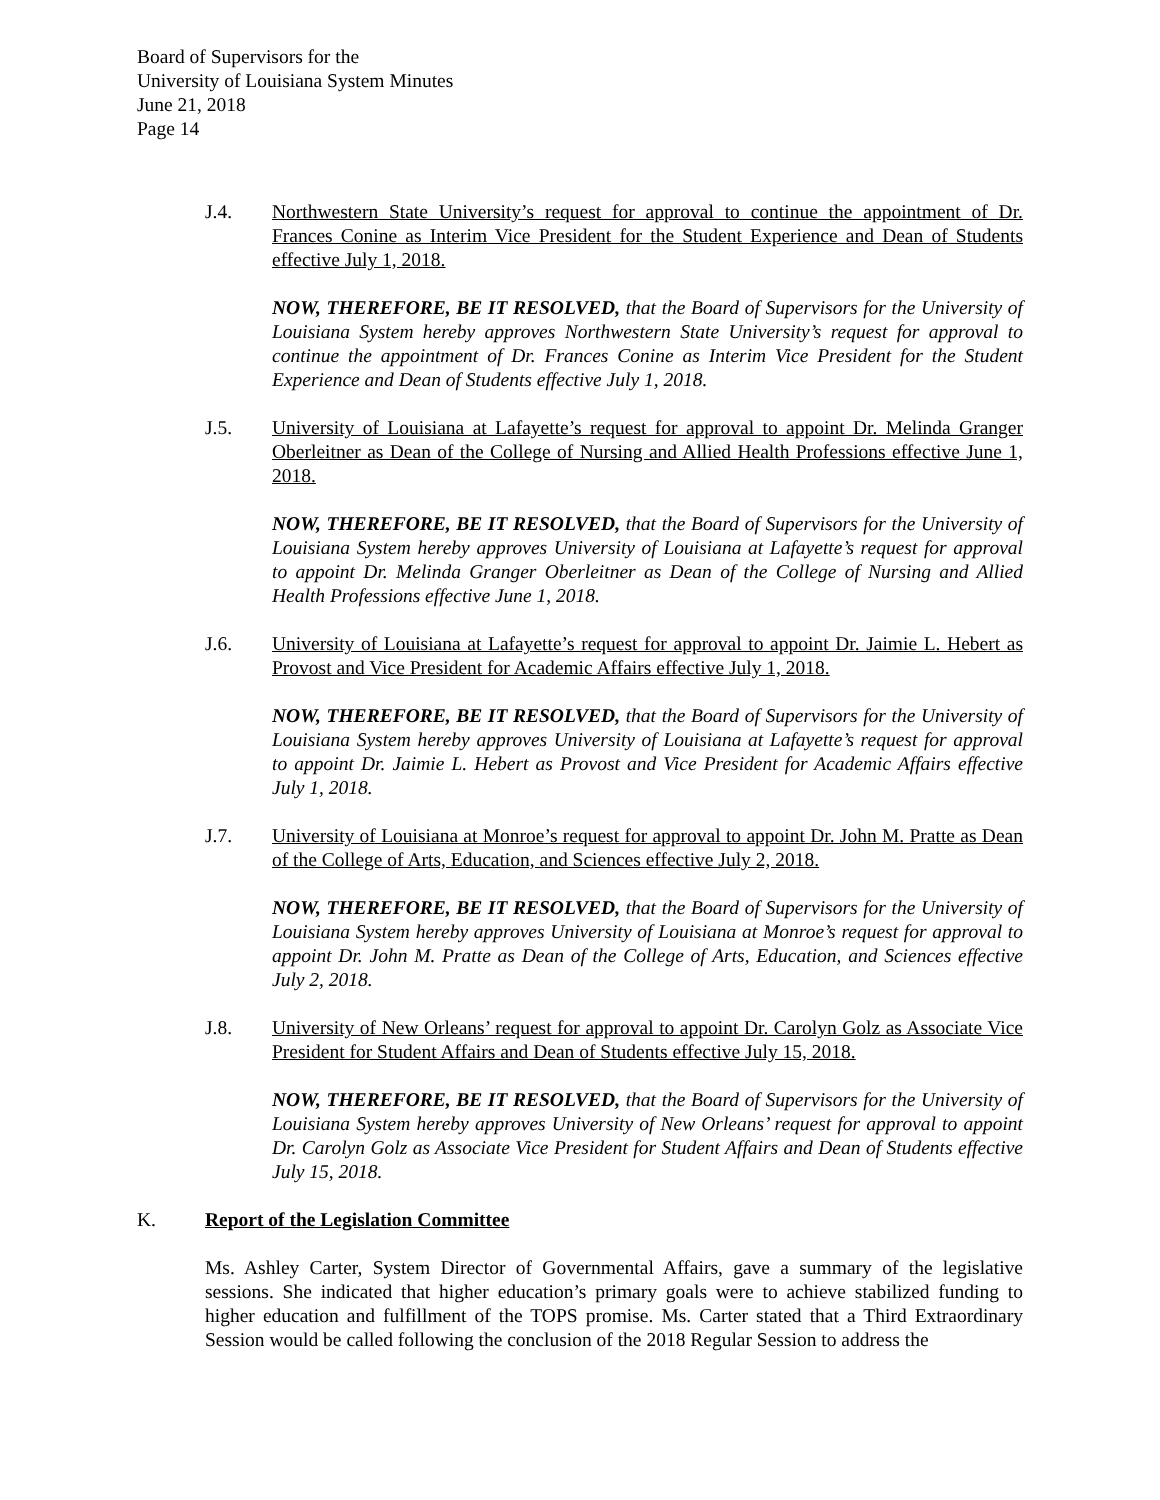Board of Supervisors for the
University of Louisiana System Minutes
June 21, 2018
Page 14
J.4. Northwestern State University’s request for approval to continue the appointment of Dr. Frances Conine as Interim Vice President for the Student Experience and Dean of Students effective July 1, 2018.
NOW, THEREFORE, BE IT RESOLVED, that the Board of Supervisors for the University of Louisiana System hereby approves Northwestern State University’s request for approval to continue the appointment of Dr. Frances Conine as Interim Vice President for the Student Experience and Dean of Students effective July 1, 2018.
J.5. University of Louisiana at Lafayette’s request for approval to appoint Dr. Melinda Granger Oberleitner as Dean of the College of Nursing and Allied Health Professions effective June 1, 2018.
NOW, THEREFORE, BE IT RESOLVED, that the Board of Supervisors for the University of Louisiana System hereby approves University of Louisiana at Lafayette’s request for approval to appoint Dr. Melinda Granger Oberleitner as Dean of the College of Nursing and Allied Health Professions effective June 1, 2018.
J.6. University of Louisiana at Lafayette’s request for approval to appoint Dr. Jaimie L. Hebert as Provost and Vice President for Academic Affairs effective July 1, 2018.
NOW, THEREFORE, BE IT RESOLVED, that the Board of Supervisors for the University of Louisiana System hereby approves University of Louisiana at Lafayette’s request for approval to appoint Dr. Jaimie L. Hebert as Provost and Vice President for Academic Affairs effective July 1, 2018.
J.7. University of Louisiana at Monroe’s request for approval to appoint Dr. John M. Pratte as Dean of the College of Arts, Education, and Sciences effective July 2, 2018.
NOW, THEREFORE, BE IT RESOLVED, that the Board of Supervisors for the University of Louisiana System hereby approves University of Louisiana at Monroe’s request for approval to appoint Dr. John M. Pratte as Dean of the College of Arts, Education, and Sciences effective July 2, 2018.
J.8. University of New Orleans’ request for approval to appoint Dr. Carolyn Golz as Associate Vice President for Student Affairs and Dean of Students effective July 15, 2018.
NOW, THEREFORE, BE IT RESOLVED, that the Board of Supervisors for the University of Louisiana System hereby approves University of New Orleans’ request for approval to appoint Dr. Carolyn Golz as Associate Vice President for Student Affairs and Dean of Students effective July 15, 2018.
K. Report of the Legislation Committee
Ms. Ashley Carter, System Director of Governmental Affairs, gave a summary of the legislative sessions. She indicated that higher education’s primary goals were to achieve stabilized funding to higher education and fulfillment of the TOPS promise. Ms. Carter stated that a Third Extraordinary Session would be called following the conclusion of the 2018 Regular Session to address the